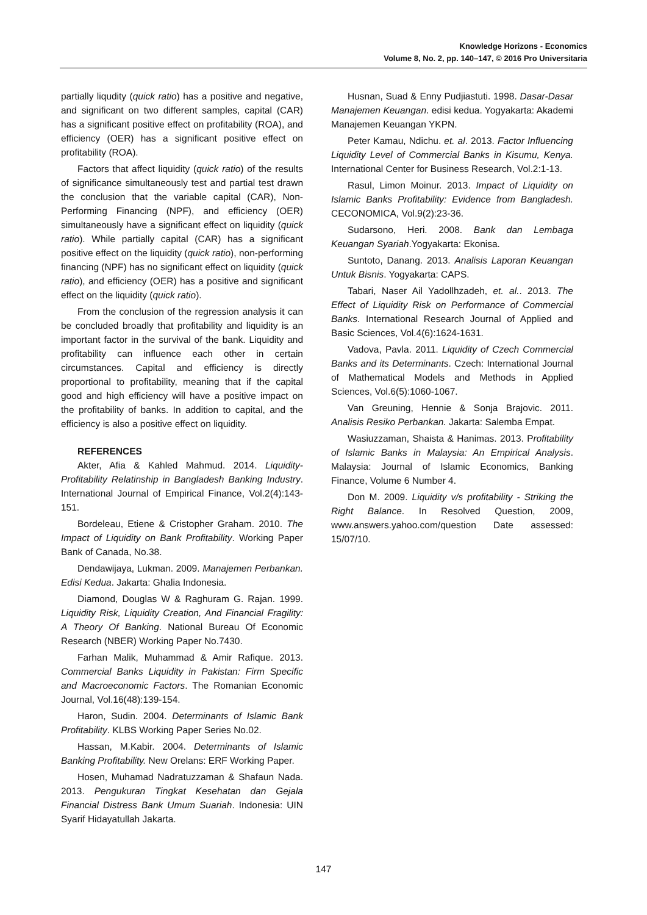Knowledge Horizons - Economics
Volume 8, No. 2, pp. 140–147, © 2016 Pro Universitaria
partially liqudity (quick ratio) has a positive and negative, and significant on two different samples, capital (CAR) has a significant positive effect on profitability (ROA), and efficiency (OER) has a significant positive effect on profitability (ROA).
Factors that affect liquidity (quick ratio) of the results of significance simultaneously test and partial test drawn the conclusion that the variable capital (CAR), Non-Performing Financing (NPF), and efficiency (OER) simultaneously have a significant effect on liquidity (quick ratio). While partially capital (CAR) has a significant positive effect on the liquidity (quick ratio), non-performing financing (NPF) has no significant effect on liquidity (quick ratio), and efficiency (OER) has a positive and significant effect on the liquidity (quick ratio).
From the conclusion of the regression analysis it can be concluded broadly that profitability and liquidity is an important factor in the survival of the bank. Liquidity and profitability can influence each other in certain circumstances. Capital and efficiency is directly proportional to profitability, meaning that if the capital good and high efficiency will have a positive impact on the profitability of banks. In addition to capital, and the efficiency is also a positive effect on liquidity.
REFERENCES
Akter, Afia & Kahled Mahmud. 2014. Liquidity-Profitability Relatinship in Bangladesh Banking Industry. International Journal of Empirical Finance, Vol.2(4):143-151.
Bordeleau, Etiene & Cristopher Graham. 2010. The Impact of Liquidity on Bank Profitability. Working Paper Bank of Canada, No.38.
Dendawijaya, Lukman. 2009. Manajemen Perbankan. Edisi Kedua. Jakarta: Ghalia Indonesia.
Diamond, Douglas W & Raghuram G. Rajan. 1999. Liquidity Risk, Liquidity Creation, And Financial Fragility: A Theory Of Banking. National Bureau Of Economic Research (NBER) Working Paper No.7430.
Farhan Malik, Muhammad & Amir Rafique. 2013. Commercial Banks Liquidity in Pakistan: Firm Specific and Macroeconomic Factors. The Romanian Economic Journal, Vol.16(48):139-154.
Haron, Sudin. 2004. Determinants of Islamic Bank Profitability. KLBS Working Paper Series No.02.
Hassan, M.Kabir. 2004. Determinants of Islamic Banking Profitability. New Orelans: ERF Working Paper.
Hosen, Muhamad Nadratuzzaman & Shafaun Nada. 2013. Pengukuran Tingkat Kesehatan dan Gejala Financial Distress Bank Umum Suariah. Indonesia: UIN Syarif Hidayatullah Jakarta.
Husnan, Suad & Enny Pudjiastuti. 1998. Dasar-Dasar Manajemen Keuangan. edisi kedua. Yogyakarta: Akademi Manajemen Keuangan YKPN.
Peter Kamau, Ndichu. et. al. 2013. Factor Influencing Liquidity Level of Commercial Banks in Kisumu, Kenya. International Center for Business Research, Vol.2:1-13.
Rasul, Limon Moinur. 2013. Impact of Liquidity on Islamic Banks Profitability: Evidence from Bangladesh. CECONOMICA, Vol.9(2):23-36.
Sudarsono, Heri. 2008. Bank dan Lembaga Keuangan Syariah.Yogyakarta: Ekonisa.
Suntoto, Danang. 2013. Analisis Laporan Keuangan Untuk Bisnis. Yogyakarta: CAPS.
Tabari, Naser Ail Yadollhzadeh, et. al.. 2013. The Effect of Liquidity Risk on Performance of Commercial Banks. International Research Journal of Applied and Basic Sciences, Vol.4(6):1624-1631.
Vadova, Pavla. 2011. Liquidity of Czech Commercial Banks and its Determinants. Czech: International Journal of Mathematical Models and Methods in Applied Sciences, Vol.6(5):1060-1067.
Van Greuning, Hennie & Sonja Brajovic. 2011. Analisis Resiko Perbankan. Jakarta: Salemba Empat.
Wasiuzzaman, Shaista & Hanimas. 2013. Profitability of Islamic Banks in Malaysia: An Empirical Analysis. Malaysia: Journal of Islamic Economics, Banking Finance, Volume 6 Number 4.
Don M. 2009. Liquidity v/s profitability - Striking the Right Balance. In Resolved Question, 2009, www.answers.yahoo.com/question Date assessed: 15/07/10.
147